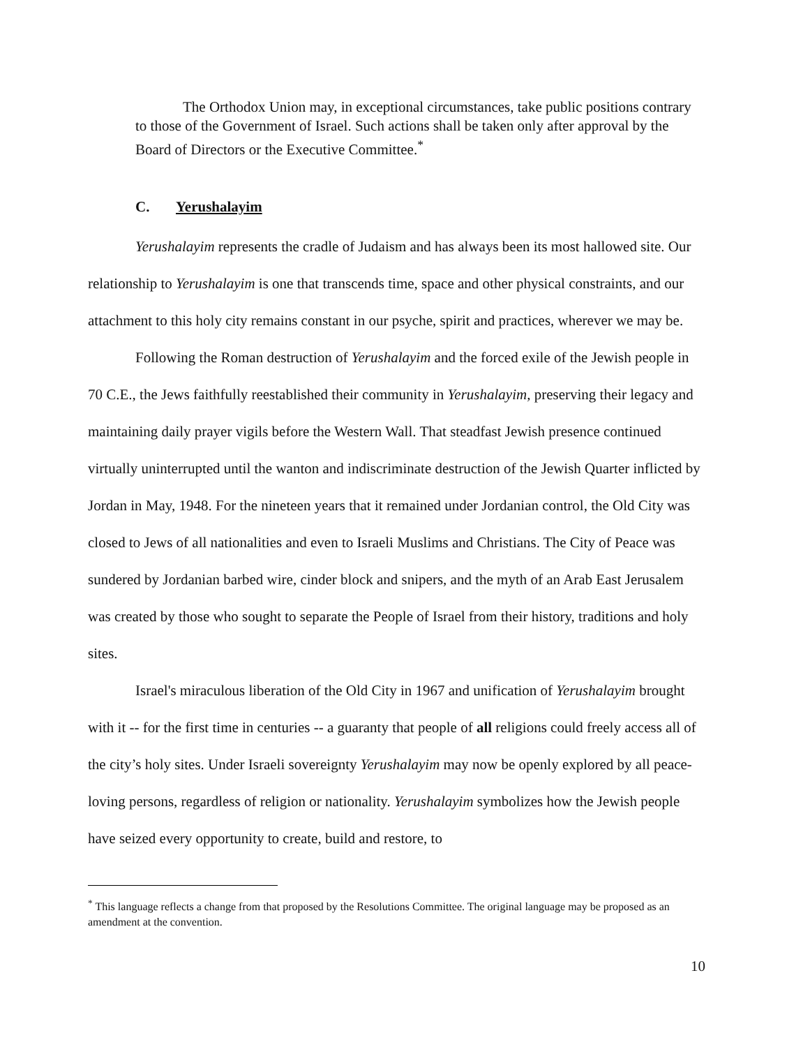The Orthodox Union may, in exceptional circumstances, take public positions contrary to those of the Government of Israel. Such actions shall be taken only after approval by the Board of Directors or the Executive Committee.<sup>*</sup>
C. Yerushalayim
Yerushalayim represents the cradle of Judaism and has always been its most hallowed site. Our relationship to Yerushalayim is one that transcends time, space and other physical constraints, and our attachment to this holy city remains constant in our psyche, spirit and practices, wherever we may be.
Following the Roman destruction of Yerushalayim and the forced exile of the Jewish people in 70 C.E., the Jews faithfully reestablished their community in Yerushalayim, preserving their legacy and maintaining daily prayer vigils before the Western Wall. That steadfast Jewish presence continued virtually uninterrupted until the wanton and indiscriminate destruction of the Jewish Quarter inflicted by Jordan in May, 1948. For the nineteen years that it remained under Jordanian control, the Old City was closed to Jews of all nationalities and even to Israeli Muslims and Christians. The City of Peace was sundered by Jordanian barbed wire, cinder block and snipers, and the myth of an Arab East Jerusalem was created by those who sought to separate the People of Israel from their history, traditions and holy sites.
Israel's miraculous liberation of the Old City in 1967 and unification of Yerushalayim brought with it -- for the first time in centuries -- a guaranty that people of all religions could freely access all of the city’s holy sites. Under Israeli sovereignty Yerushalayim may now be openly explored by all peace-loving persons, regardless of religion or nationality. Yerushalayim symbolizes how the Jewish people have seized every opportunity to create, build and restore, to
<sup>*</sup> This language reflects a change from that proposed by the Resolutions Committee. The original language may be proposed as an amendment at the convention.
10